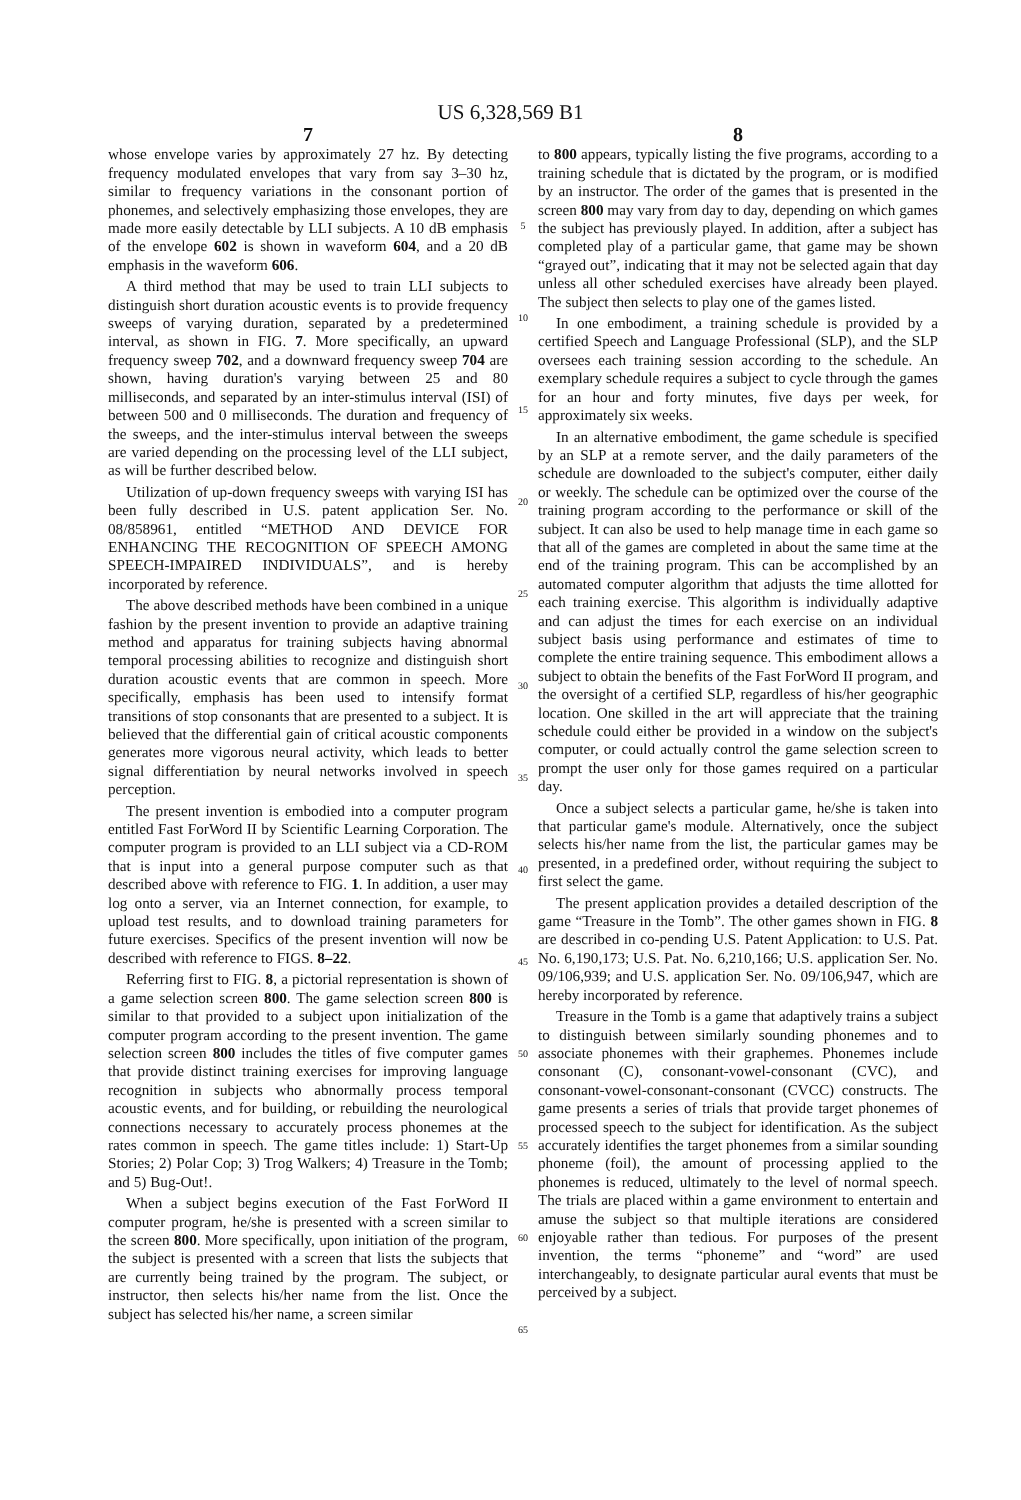US 6,328,569 B1
7
whose envelope varies by approximately 27 hz. By detecting frequency modulated envelopes that vary from say 3–30 hz, similar to frequency variations in the consonant portion of phonemes, and selectively emphasizing those envelopes, they are made more easily detectable by LLI subjects. A 10 dB emphasis of the envelope 602 is shown in waveform 604, and a 20 dB emphasis in the waveform 606.
A third method that may be used to train LLI subjects to distinguish short duration acoustic events is to provide frequency sweeps of varying duration, separated by a predetermined interval, as shown in FIG. 7. More specifically, an upward frequency sweep 702, and a downward frequency sweep 704 are shown, having duration's varying between 25 and 80 milliseconds, and separated by an inter-stimulus interval (ISI) of between 500 and 0 milliseconds. The duration and frequency of the sweeps, and the inter-stimulus interval between the sweeps are varied depending on the processing level of the LLI subject, as will be further described below.
Utilization of up-down frequency sweeps with varying ISI has been fully described in U.S. patent application Ser. No. 08/858961, entitled “METHOD AND DEVICE FOR ENHANCING THE RECOGNITION OF SPEECH AMONG SPEECH-IMPAIRED INDIVIDUALS”, and is hereby incorporated by reference.
The above described methods have been combined in a unique fashion by the present invention to provide an adaptive training method and apparatus for training subjects having abnormal temporal processing abilities to recognize and distinguish short duration acoustic events that are common in speech. More specifically, emphasis has been used to intensify format transitions of stop consonants that are presented to a subject. It is believed that the differential gain of critical acoustic components generates more vigorous neural activity, which leads to better signal differentiation by neural networks involved in speech perception.
The present invention is embodied into a computer program entitled Fast ForWord II by Scientific Learning Corporation. The computer program is provided to an LLI subject via a CD-ROM that is input into a general purpose computer such as that described above with reference to FIG. 1. In addition, a user may log onto a server, via an Internet connection, for example, to upload test results, and to download training parameters for future exercises. Specifics of the present invention will now be described with reference to FIGS. 8–22.
Referring first to FIG. 8, a pictorial representation is shown of a game selection screen 800. The game selection screen 800 is similar to that provided to a subject upon initialization of the computer program according to the present invention. The game selection screen 800 includes the titles of five computer games that provide distinct training exercises for improving language recognition in subjects who abnormally process temporal acoustic events, and for building, or rebuilding the neurological connections necessary to accurately process phonemes at the rates common in speech. The game titles include: 1) Start-Up Stories; 2) Polar Cop; 3) Trog Walkers; 4) Treasure in the Tomb; and 5) Bug-Out!.
When a subject begins execution of the Fast ForWord II computer program, he/she is presented with a screen similar to the screen 800. More specifically, upon initiation of the program, the subject is presented with a screen that lists the subjects that are currently being trained by the program. The subject, or instructor, then selects his/her name from the list. Once the subject has selected his/her name, a screen similar
5
10
15
20
25
30
35
40
45
50
55
60
65
8
to 800 appears, typically listing the five programs, according to a training schedule that is dictated by the program, or is modified by an instructor. The order of the games that is presented in the screen 800 may vary from day to day, depending on which games the subject has previously played. In addition, after a subject has completed play of a particular game, that game may be shown “grayed out”, indicating that it may not be selected again that day unless all other scheduled exercises have already been played. The subject then selects to play one of the games listed.
In one embodiment, a training schedule is provided by a certified Speech and Language Professional (SLP), and the SLP oversees each training session according to the schedule. An exemplary schedule requires a subject to cycle through the games for an hour and forty minutes, five days per week, for approximately six weeks.
In an alternative embodiment, the game schedule is specified by an SLP at a remote server, and the daily parameters of the schedule are downloaded to the subject's computer, either daily or weekly. The schedule can be optimized over the course of the training program according to the performance or skill of the subject. It can also be used to help manage time in each game so that all of the games are completed in about the same time at the end of the training program. This can be accomplished by an automated computer algorithm that adjusts the time allotted for each training exercise. This algorithm is individually adaptive and can adjust the times for each exercise on an individual subject basis using performance and estimates of time to complete the entire training sequence. This embodiment allows a subject to obtain the benefits of the Fast ForWord II program, and the oversight of a certified SLP, regardless of his/her geographic location. One skilled in the art will appreciate that the training schedule could either be provided in a window on the subject's computer, or could actually control the game selection screen to prompt the user only for those games required on a particular day.
Once a subject selects a particular game, he/she is taken into that particular game's module. Alternatively, once the subject selects his/her name from the list, the particular games may be presented, in a predefined order, without requiring the subject to first select the game.
The present application provides a detailed description of the game “Treasure in the Tomb”. The other games shown in FIG. 8 are described in co-pending U.S. Patent Application: to U.S. Pat. No. 6,190,173; U.S. Pat. No. 6,210,166; U.S. application Ser. No. 09/106,939; and U.S. application Ser. No. 09/106,947, which are hereby incorporated by reference.
Treasure in the Tomb is a game that adaptively trains a subject to distinguish between similarly sounding phonemes and to associate phonemes with their graphemes. Phonemes include consonant (C), consonant-vowel-consonant (CVC), and consonant-vowel-consonant-consonant (CVCC) constructs. The game presents a series of trials that provide target phonemes of processed speech to the subject for identification. As the subject accurately identifies the target phonemes from a similar sounding phoneme (foil), the amount of processing applied to the phonemes is reduced, ultimately to the level of normal speech. The trials are placed within a game environment to entertain and amuse the subject so that multiple iterations are considered enjoyable rather than tedious. For purposes of the present invention, the terms “phoneme” and “word” are used interchangeably, to designate particular aural events that must be perceived by a subject.